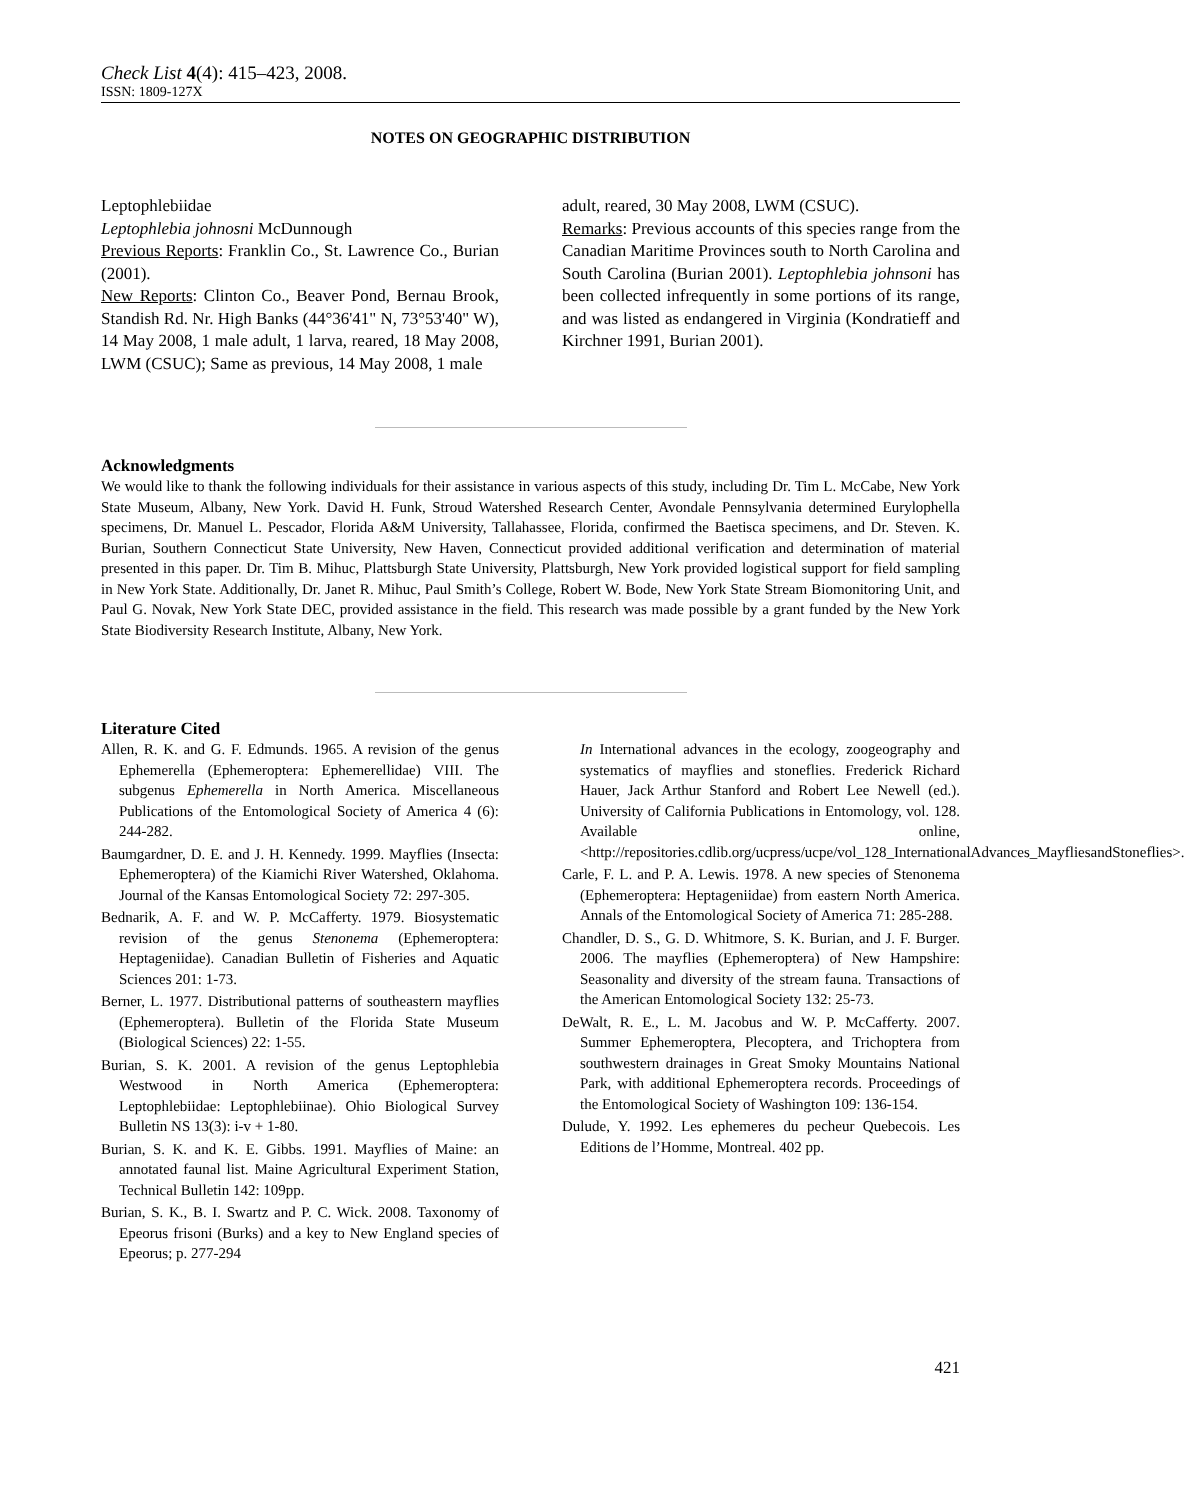Check List 4(4): 415–423, 2008.
ISSN: 1809-127X
NOTES ON GEOGRAPHIC DISTRIBUTION
Leptophlebiidae
Leptophlebia johnosni McDunnough
Previous Reports: Franklin Co., St. Lawrence Co., Burian (2001).
New Reports: Clinton Co., Beaver Pond, Bernau Brook, Standish Rd. Nr. High Banks (44°36'41" N, 73°53'40" W), 14 May 2008, 1 male adult, 1 larva, reared, 18 May 2008, LWM (CSUC); Same as previous, 14 May 2008, 1 male
adult, reared, 30 May 2008, LWM (CSUC).
Remarks: Previous accounts of this species range from the Canadian Maritime Provinces south to North Carolina and South Carolina (Burian 2001). Leptophlebia johnsoni has been collected infrequently in some portions of its range, and was listed as endangered in Virginia (Kondratieff and Kirchner 1991, Burian 2001).
Acknowledgments
We would like to thank the following individuals for their assistance in various aspects of this study, including Dr. Tim L. McCabe, New York State Museum, Albany, New York. David H. Funk, Stroud Watershed Research Center, Avondale Pennsylvania determined Eurylophella specimens, Dr. Manuel L. Pescador, Florida A&M University, Tallahassee, Florida, confirmed the Baetisca specimens, and Dr. Steven. K. Burian, Southern Connecticut State University, New Haven, Connecticut provided additional verification and determination of material presented in this paper. Dr. Tim B. Mihuc, Plattsburgh State University, Plattsburgh, New York provided logistical support for field sampling in New York State. Additionally, Dr. Janet R. Mihuc, Paul Smith’s College, Robert W. Bode, New York State Stream Biomonitoring Unit, and Paul G. Novak, New York State DEC, provided assistance in the field. This research was made possible by a grant funded by the New York State Biodiversity Research Institute, Albany, New York.
Literature Cited
Allen, R. K. and G. F. Edmunds. 1965. A revision of the genus Ephemerella (Ephemeroptera: Ephemerellidae) VIII. The subgenus Ephemerella in North America. Miscellaneous Publications of the Entomological Society of America 4 (6): 244-282.
Baumgardner, D. E. and J. H. Kennedy. 1999. Mayflies (Insecta: Ephemeroptera) of the Kiamichi River Watershed, Oklahoma. Journal of the Kansas Entomological Society 72: 297-305.
Bednarik, A. F. and W. P. McCafferty. 1979. Biosystematic revision of the genus Stenonema (Ephemeroptera: Heptageniidae). Canadian Bulletin of Fisheries and Aquatic Sciences 201: 1-73.
Berner, L. 1977. Distributional patterns of southeastern mayflies (Ephemeroptera). Bulletin of the Florida State Museum (Biological Sciences) 22: 1-55.
Burian, S. K. 2001. A revision of the genus Leptophlebia Westwood in North America (Ephemeroptera: Leptophlebiidae: Leptophlebiinae). Ohio Biological Survey Bulletin NS 13(3): i-v + 1-80.
Burian, S. K. and K. E. Gibbs. 1991. Mayflies of Maine: an annotated faunal list. Maine Agricultural Experiment Station, Technical Bulletin 142: 109pp.
Burian, S. K., B. I. Swartz and P. C. Wick. 2008. Taxonomy of Epeorus frisoni (Burks) and a key to New England species of Epeorus; p. 277-294
In International advances in the ecology, zoogeography and systematics of mayflies and stoneflies. Frederick Richard Hauer, Jack Arthur Stanford and Robert Lee Newell (ed.). University of California Publications in Entomology, vol. 128. Available online, <http://repositories.cdlib.org/ucpress/ucpe/vol_128_InternationalAdvances_MayfliesandStoneflies>.
Carle, F. L. and P. A. Lewis. 1978. A new species of Stenonema (Ephemeroptera: Heptageniidae) from eastern North America. Annals of the Entomological Society of America 71: 285-288.
Chandler, D. S., G. D. Whitmore, S. K. Burian, and J. F. Burger. 2006. The mayflies (Ephemeroptera) of New Hampshire: Seasonality and diversity of the stream fauna. Transactions of the American Entomological Society 132: 25-73.
DeWalt, R. E., L. M. Jacobus and W. P. McCafferty. 2007. Summer Ephemeroptera, Plecoptera, and Trichoptera from southwestern drainages in Great Smoky Mountains National Park, with additional Ephemeroptera records. Proceedings of the Entomological Society of Washington 109: 136-154.
Dulude, Y. 1992. Les ephemeres du pecheur Quebecois. Les Editions de l’Homme, Montreal. 402 pp.
421